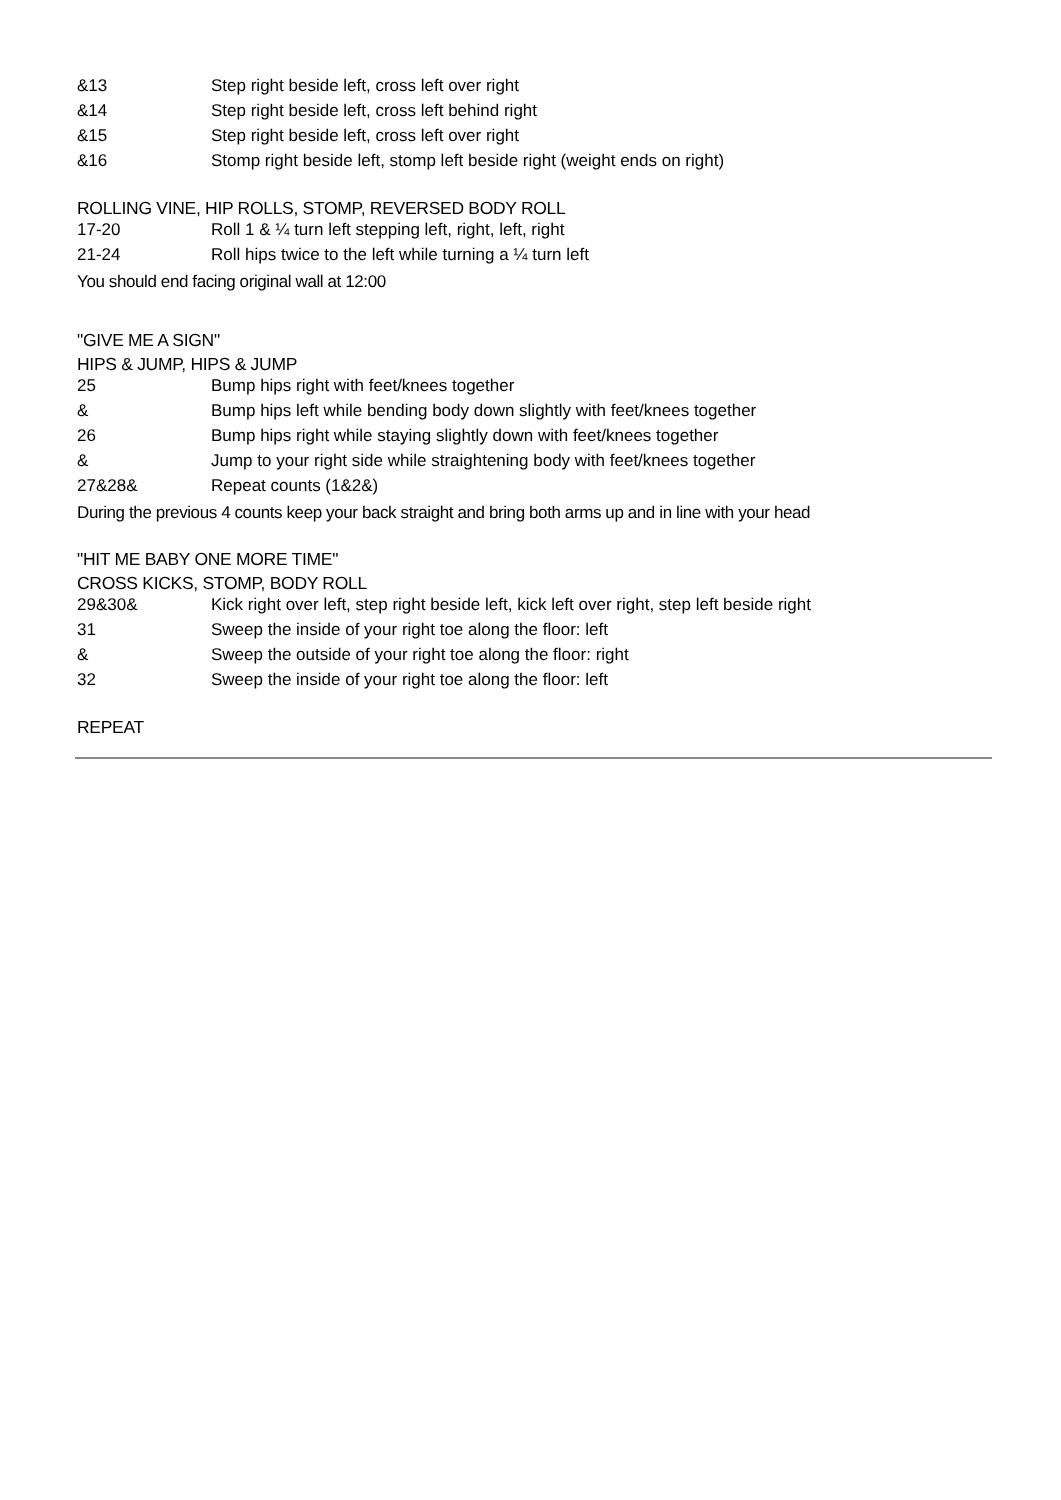| &13 | Step right beside left, cross left over right |
| &14 | Step right beside left, cross left behind right |
| &15 | Step right beside left, cross left over right |
| &16 | Stomp right beside left, stomp left beside right (weight ends on right) |
ROLLING VINE, HIP ROLLS, STOMP, REVERSED BODY ROLL
| 17-20 | Roll 1 & ¼ turn left stepping left, right, left, right |
| 21-24 | Roll hips twice to the left while turning a ¼ turn left |
You should end facing original wall at 12:00
"GIVE ME A SIGN"
HIPS & JUMP, HIPS & JUMP
| 25 | Bump hips right with feet/knees together |
| & | Bump hips left while bending body down slightly with feet/knees together |
| 26 | Bump hips right while staying slightly down with feet/knees together |
| & | Jump to your right side while straightening body with feet/knees together |
| 27&28& | Repeat counts (1&2&) |
During the previous 4 counts keep your back straight and bring both arms up and in line with your head
"HIT ME BABY ONE MORE TIME"
CROSS KICKS, STOMP, BODY ROLL
| 29&30& | Kick right over left, step right beside left, kick left over right, step left beside right |
| 31 | Sweep the inside of your right toe along the floor: left |
| & | Sweep the outside of your right toe along the floor: right |
| 32 | Sweep the inside of your right toe along the floor: left |
REPEAT